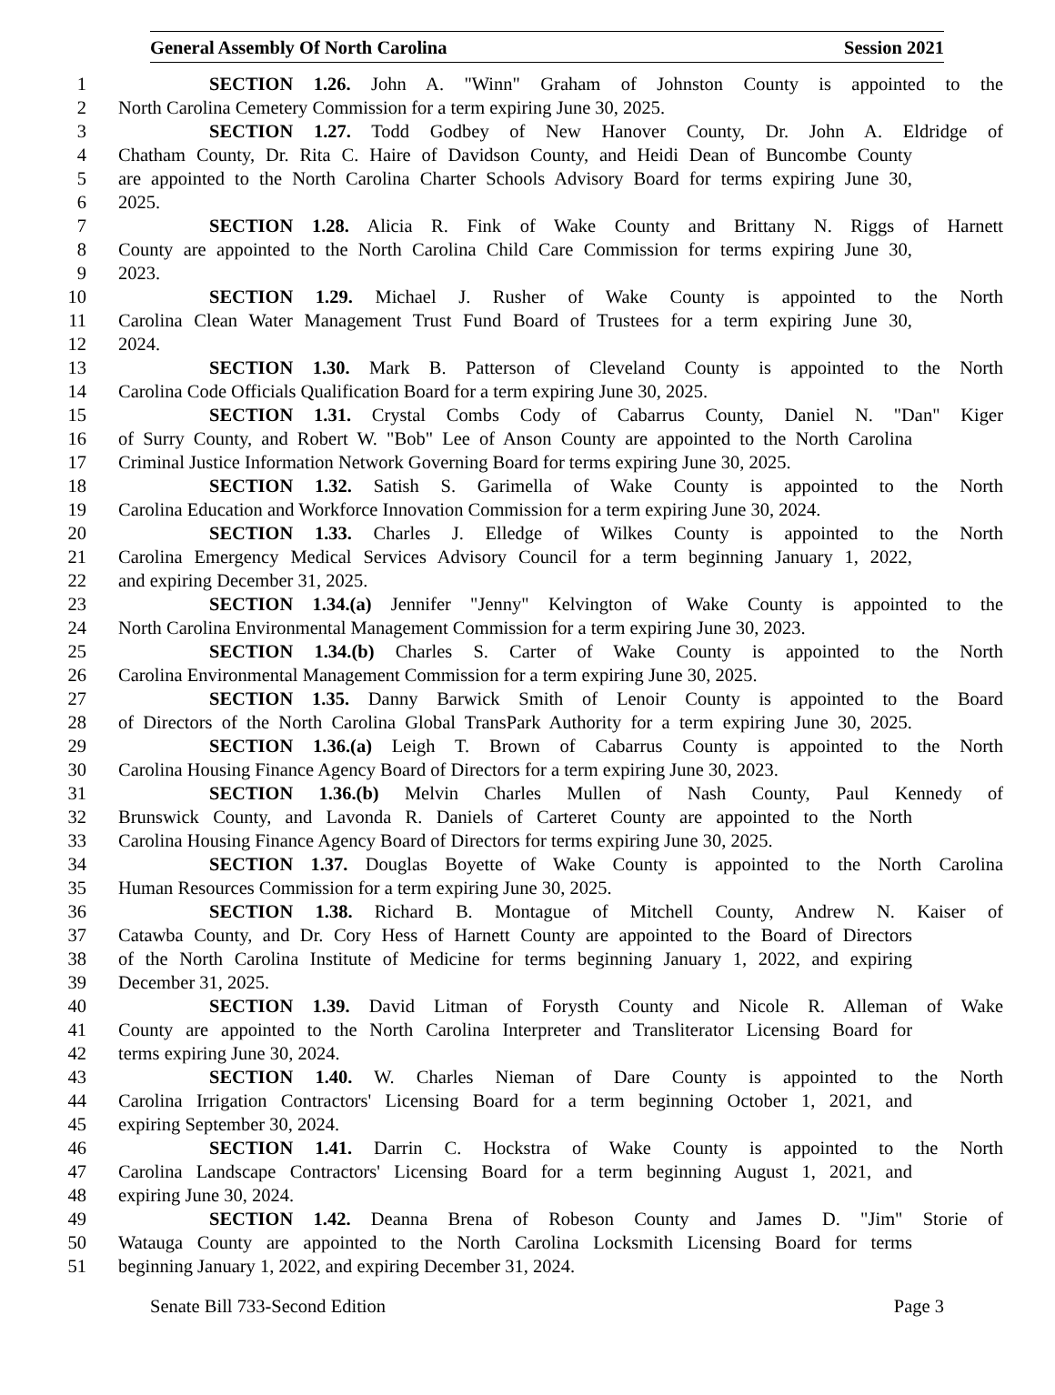General Assembly Of North Carolina Session 2021
1 SECTION 1.26. John A. "Winn" Graham of Johnston County is appointed to the
2 North Carolina Cemetery Commission for a term expiring June 30, 2025.
3 SECTION 1.27. Todd Godbey of New Hanover County, Dr. John A. Eldridge of
4 Chatham County, Dr. Rita C. Haire of Davidson County, and Heidi Dean of Buncombe County
5 are appointed to the North Carolina Charter Schools Advisory Board for terms expiring June 30,
6 2025.
7 SECTION 1.28. Alicia R. Fink of Wake County and Brittany N. Riggs of Harnett
8 County are appointed to the North Carolina Child Care Commission for terms expiring June 30,
9 2023.
10 SECTION 1.29. Michael J. Rusher of Wake County is appointed to the North
11 Carolina Clean Water Management Trust Fund Board of Trustees for a term expiring June 30,
12 2024.
13 SECTION 1.30. Mark B. Patterson of Cleveland County is appointed to the North
14 Carolina Code Officials Qualification Board for a term expiring June 30, 2025.
15 SECTION 1.31. Crystal Combs Cody of Cabarrus County, Daniel N. "Dan" Kiger
16 of Surry County, and Robert W. "Bob" Lee of Anson County are appointed to the North Carolina
17 Criminal Justice Information Network Governing Board for terms expiring June 30, 2025.
18 SECTION 1.32. Satish S. Garimella of Wake County is appointed to the North
19 Carolina Education and Workforce Innovation Commission for a term expiring June 30, 2024.
20 SECTION 1.33. Charles J. Elledge of Wilkes County is appointed to the North
21 Carolina Emergency Medical Services Advisory Council for a term beginning January 1, 2022,
22 and expiring December 31, 2025.
23 SECTION 1.34.(a) Jennifer "Jenny" Kelvington of Wake County is appointed to the
24 North Carolina Environmental Management Commission for a term expiring June 30, 2023.
25 SECTION 1.34.(b) Charles S. Carter of Wake County is appointed to the North
26 Carolina Environmental Management Commission for a term expiring June 30, 2025.
27 SECTION 1.35. Danny Barwick Smith of Lenoir County is appointed to the Board
28 of Directors of the North Carolina Global TransPark Authority for a term expiring June 30, 2025.
29 SECTION 1.36.(a) Leigh T. Brown of Cabarrus County is appointed to the North
30 Carolina Housing Finance Agency Board of Directors for a term expiring June 30, 2023.
31 SECTION 1.36.(b) Melvin Charles Mullen of Nash County, Paul Kennedy of
32 Brunswick County, and Lavonda R. Daniels of Carteret County are appointed to the North
33 Carolina Housing Finance Agency Board of Directors for terms expiring June 30, 2025.
34 SECTION 1.37. Douglas Boyette of Wake County is appointed to the North Carolina
35 Human Resources Commission for a term expiring June 30, 2025.
36 SECTION 1.38. Richard B. Montague of Mitchell County, Andrew N. Kaiser of
37 Catawba County, and Dr. Cory Hess of Harnett County are appointed to the Board of Directors
38 of the North Carolina Institute of Medicine for terms beginning January 1, 2022, and expiring
39 December 31, 2025.
40 SECTION 1.39. David Litman of Forysth County and Nicole R. Alleman of Wake
41 County are appointed to the North Carolina Interpreter and Transliterator Licensing Board for
42 terms expiring June 30, 2024.
43 SECTION 1.40. W. Charles Nieman of Dare County is appointed to the North
44 Carolina Irrigation Contractors' Licensing Board for a term beginning October 1, 2021, and
45 expiring September 30, 2024.
46 SECTION 1.41. Darrin C. Hockstra of Wake County is appointed to the North
47 Carolina Landscape Contractors' Licensing Board for a term beginning August 1, 2021, and
48 expiring June 30, 2024.
49 SECTION 1.42. Deanna Brena of Robeson County and James D. "Jim" Storie of
50 Watauga County are appointed to the North Carolina Locksmith Licensing Board for terms
51 beginning January 1, 2022, and expiring December 31, 2024.
Senate Bill 733-Second Edition Page 3